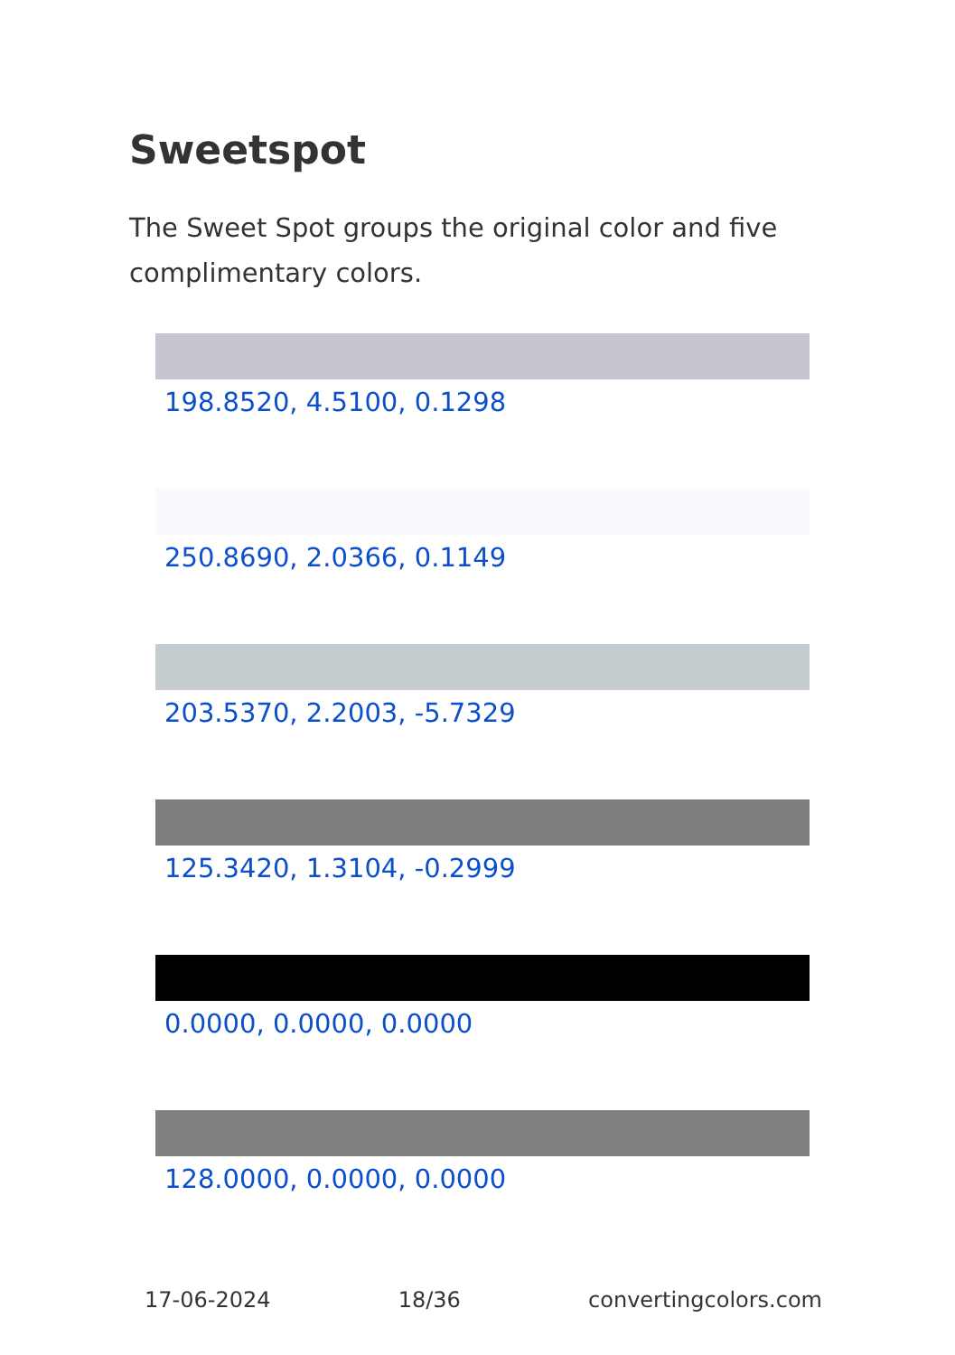Sweetspot
The Sweet Spot groups the original color and five complimentary colors.
198.8520, 4.5100, 0.1298
250.8690, 2.0366, 0.1149
203.5370, 2.2003, -5.7329
125.3420, 1.3104, -0.2999
0.0000, 0.0000, 0.0000
128.0000, 0.0000, 0.0000
17-06-2024 18/36 convertingcolors.com